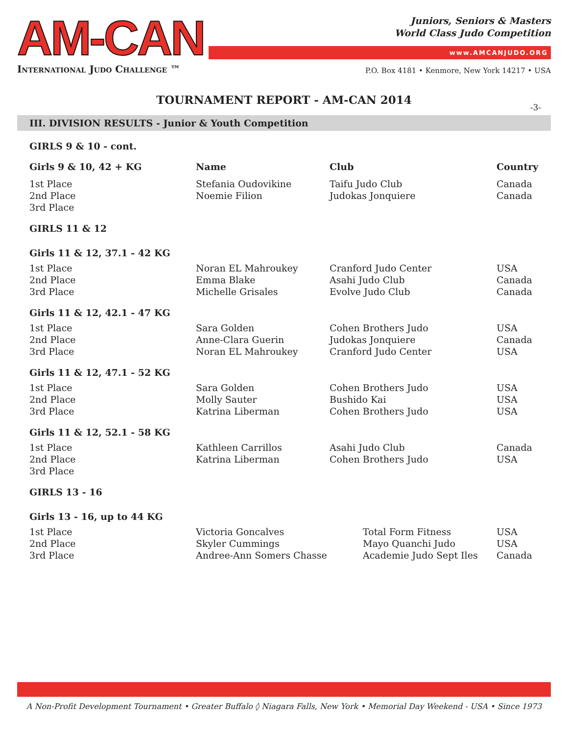AM-CAN
International Judo Challenge ™
Juniors, Seniors & Masters
World Class Judo Competition
www.AMCANJUDO.ORG
P.O. Box 4181 • Kenmore, New York 14217 • USA
TOURNAMENT REPORT - AM-CAN 2014
-3-
III. DIVISION RESULTS - Junior & Youth Competition
| GIRLS 9 & 10 - cont. | | | |
| Girls 9 & 10, 42 + KG | Name | Club | Country |
| 1st Place | Stefania Oudovikine | Taifu Judo Club | Canada |
| 2nd Place | Noemie Filion | Judokas Jonquiere | Canada |
| 3rd Place | | | |
| GIRLS 11 & 12 | | | |
| Girls 11 & 12, 37.1 - 42 KG | | | |
| 1st Place | Noran EL Mahroukey | Cranford Judo Center | USA |
| 2nd Place | Emma Blake | Asahi Judo Club | Canada |
| 3rd Place | Michelle Grisales | Evolve Judo Club | Canada |
| Girls 11 & 12, 42.1 - 47 KG | | | |
| 1st Place | Sara Golden | Cohen Brothers Judo | USA |
| 2nd Place | Anne-Clara Guerin | Judokas Jonquiere | Canada |
| 3rd Place | Noran EL Mahroukey | Cranford Judo Center | USA |
| Girls 11 & 12, 47.1 - 52 KG | | | |
| 1st Place | Sara Golden | Cohen Brothers Judo | USA |
| 2nd Place | Molly Sauter | Bushido Kai | USA |
| 3rd Place | Katrina Liberman | Cohen Brothers Judo | USA |
| Girls 11 & 12, 52.1 - 58 KG | | | |
| 1st Place | Kathleen Carrillos | Asahi Judo Club | Canada |
| 2nd Place | Katrina Liberman | Cohen Brothers Judo | USA |
| 3rd Place | | | |
| GIRLS 13 - 16 | | | |
| Girls 13 - 16, up to 44 KG | | | |
| 1st Place | Victoria Goncalves | Total Form Fitness | USA |
| 2nd Place | Skyler Cummings | Mayo Quanchi Judo | USA |
| 3rd Place | Andree-Ann Somers Chasse | Academie Judo Sept Iles | Canada |
A Non-Profit Development Tournament • Greater Buffalo ◊ Niagara Falls, New York • Memorial Day Weekend - USA • Since 1973